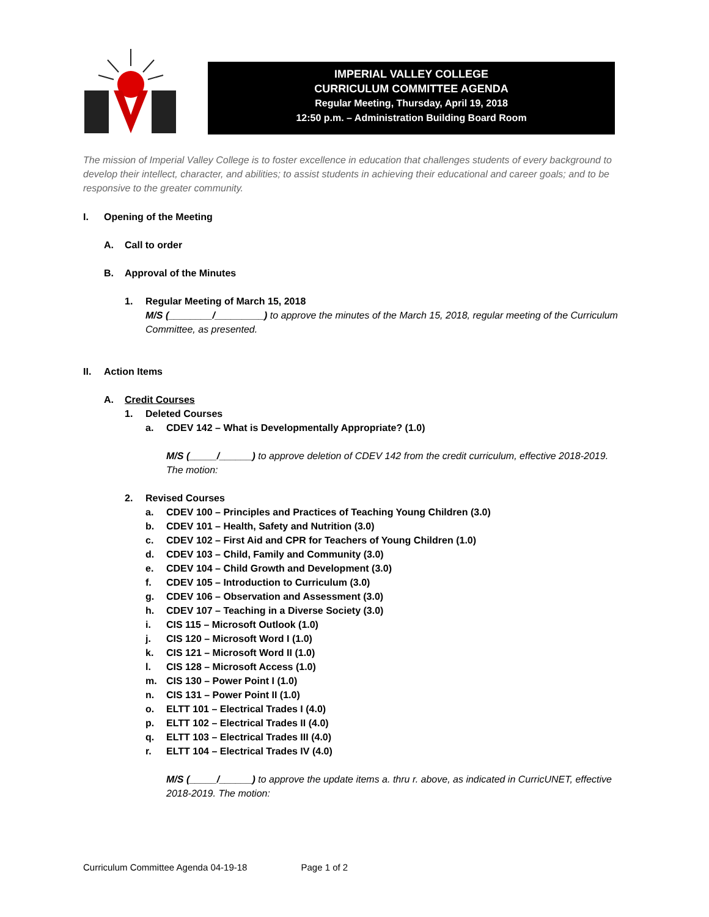IMPERIAL VALLEY COLLEGE
CURRICULUM COMMITTEE AGENDA
Regular Meeting, Thursday, April 19, 2018
12:50 p.m. – Administration Building Board Room
The mission of Imperial Valley College is to foster excellence in education that challenges students of every background to develop their intellect, character, and abilities; to assist students in achieving their educational and career goals; and to be responsive to the greater community.
I. Opening of the Meeting
A. Call to order
B. Approval of the Minutes
1. Regular Meeting of March 15, 2018
M/S (________/_________) to approve the minutes of the March 15, 2018, regular meeting of the Curriculum Committee, as presented.
II. Action Items
A. Credit Courses
1. Deleted Courses
a. CDEV 142 – What is Developmentally Appropriate? (1.0)
M/S (_____/______) to approve deletion of CDEV 142 from the credit curriculum, effective 2018-2019. The motion:
2. Revised Courses
a. CDEV 100 – Principles and Practices of Teaching Young Children (3.0)
b. CDEV 101 – Health, Safety and Nutrition (3.0)
c. CDEV 102 – First Aid and CPR for Teachers of Young Children (1.0)
d. CDEV 103 – Child, Family and Community (3.0)
e. CDEV 104 – Child Growth and Development (3.0)
f. CDEV 105 – Introduction to Curriculum (3.0)
g. CDEV 106 – Observation and Assessment (3.0)
h. CDEV 107 – Teaching in a Diverse Society (3.0)
i. CIS 115 – Microsoft Outlook (1.0)
j. CIS 120 – Microsoft Word I (1.0)
k. CIS 121 – Microsoft Word II (1.0)
l. CIS 128 – Microsoft Access (1.0)
m. CIS 130 – Power Point I (1.0)
n. CIS 131 – Power Point II (1.0)
o. ELTT 101 – Electrical Trades I (4.0)
p. ELTT 102 – Electrical Trades II (4.0)
q. ELTT 103 – Electrical Trades III (4.0)
r. ELTT 104 – Electrical Trades IV (4.0)
M/S (_____/______) to approve the update items a. thru r. above, as indicated in CurricUNET, effective 2018-2019. The motion:
Curriculum Committee Agenda 04-19-18 Page 1 of 2